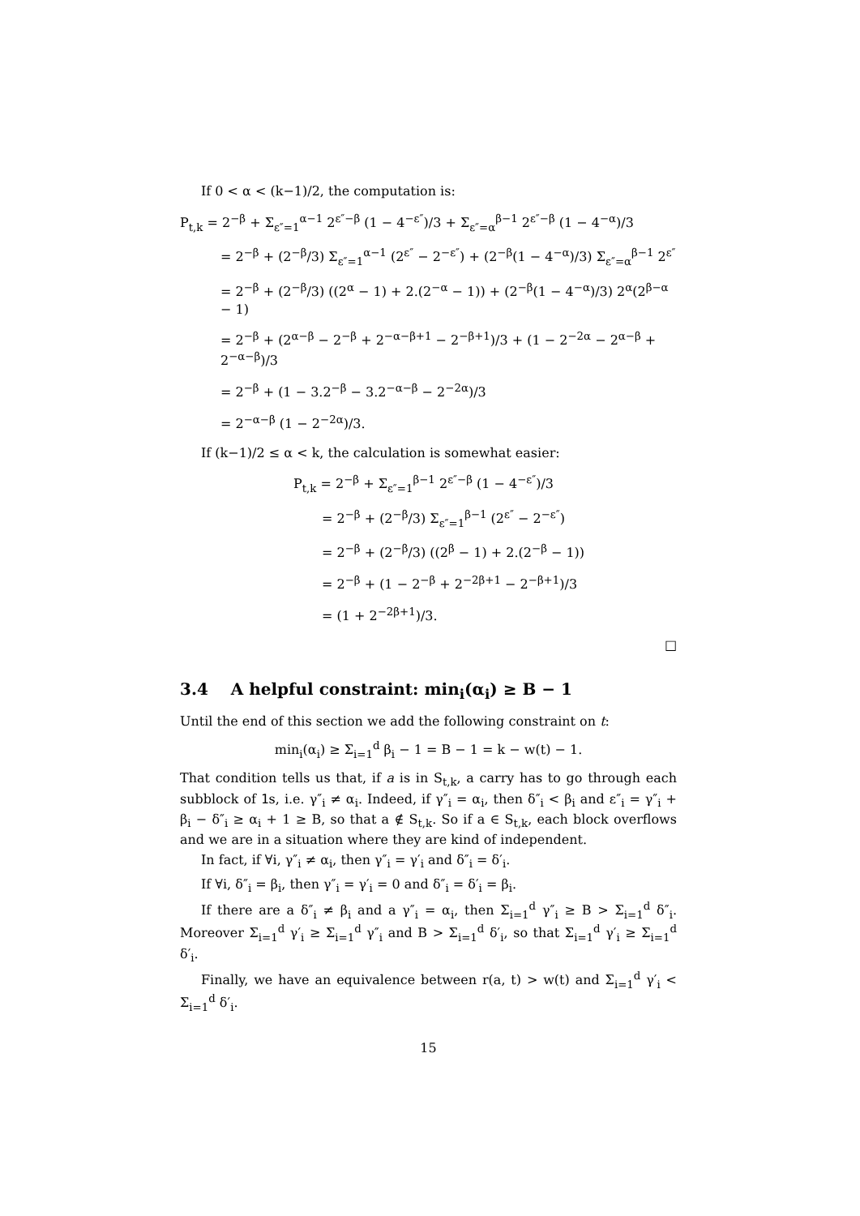If 0 < α < (k−1)/2, the computation is:
P<sub>t,k</sub> = 2<sup>−β</sup> + Σ<sub>ε″=1</sub><sup>α−1</sup> 2<sup>ε″−β</sup> (1 − 4<sup>−ε″</sup>)/3 + Σ<sub>ε″=α</sub><sup>β−1</sup> 2<sup>ε″−β</sup> (1 − 4<sup>−α</sup>)/3
= 2<sup>−β</sup> + (2<sup>−β</sup>/3) Σ<sub>ε″=1</sub><sup>α−1</sup> (2<sup>ε″</sup> − 2<sup>−ε″</sup>) + (2<sup>−β</sup>(1 − 4<sup>−α</sup>)/3) Σ<sub>ε″=α</sub><sup>β−1</sup> 2<sup>ε″</sup>
= 2<sup>−β</sup> + (2<sup>−β</sup>/3) ((2<sup>α</sup> − 1) + 2.(2<sup>−α</sup> − 1)) + (2<sup>−β</sup>(1 − 4<sup>−α</sup>)/3) 2<sup>α</sup>(2<sup>β−α</sup> − 1)
= 2<sup>−β</sup> + (2<sup>α−β</sup> − 2<sup>−β</sup> + 2<sup>−α−β+1</sup> − 2<sup>−β+1</sup>)/3 + (1 − 2<sup>−2α</sup> − 2<sup>α−β</sup> + 2<sup>−α−β</sup>)/3
= 2<sup>−β</sup> + (1 − 3.2<sup>−β</sup> − 3.2<sup>−α−β</sup> − 2<sup>−2α</sup>)/3
= 2<sup>−α−β</sup> (1 − 2<sup>−2α</sup>)/3.
If (k−1)/2 ≤ α < k, the calculation is somewhat easier:
P<sub>t,k</sub> = 2<sup>−β</sup> + Σ<sub>ε″=1</sub><sup>β−1</sup> 2<sup>ε″−β</sup> (1 − 4<sup>−ε″</sup>)/3
= 2<sup>−β</sup> + (2<sup>−β</sup>/3) Σ<sub>ε″=1</sub><sup>β−1</sup> (2<sup>ε″</sup> − 2<sup>−ε″</sup>)
= 2<sup>−β</sup> + (2<sup>−β</sup>/3) ((2<sup>β</sup> − 1) + 2.(2<sup>−β</sup> − 1))
= 2<sup>−β</sup> + (1 − 2<sup>−β</sup> + 2<sup>−2β+1</sup> − 2<sup>−β+1</sup>)/3
= (1 + 2<sup>−2β+1</sup>)/3.
□
3.4 A helpful constraint: min<sub>i</sub>(α<sub>i</sub>) ≥ B − 1
Until the end of this section we add the following constraint on t:
min<sub>i</sub>(α<sub>i</sub>) ≥ Σ<sub>i=1</sub><sup>d</sup> β<sub>i</sub> − 1 = B − 1 = k − w(t) − 1.
That condition tells us that, if a is in S<sub>t,k</sub>, a carry has to go through each subblock of 1s, i.e. γ″<sub>i</sub> ≠ α<sub>i</sub>. Indeed, if γ″<sub>i</sub> = α<sub>i</sub>, then δ″<sub>i</sub> < β<sub>i</sub> and ε″<sub>i</sub> = γ″<sub>i</sub> + β<sub>i</sub> − δ″<sub>i</sub> ≥ α<sub>i</sub> + 1 ≥ B, so that a ∉ S<sub>t,k</sub>. So if a ∈ S<sub>t,k</sub>, each block overflows and we are in a situation where they are kind of independent.
In fact, if ∀i, γ″<sub>i</sub> ≠ α<sub>i</sub>, then γ″<sub>i</sub> = γ′<sub>i</sub> and δ″<sub>i</sub> = δ′<sub>i</sub>.
If ∀i, δ″<sub>i</sub> = β<sub>i</sub>, then γ″<sub>i</sub> = γ′<sub>i</sub> = 0 and δ″<sub>i</sub> = δ′<sub>i</sub> = β<sub>i</sub>.
If there are a δ″<sub>i</sub> ≠ β<sub>i</sub> and a γ″<sub>i</sub> = α<sub>i</sub>, then Σ<sub>i=1</sub><sup>d</sup> γ″<sub>i</sub> ≥ B > Σ<sub>i=1</sub><sup>d</sup> δ″<sub>i</sub>. Moreover Σ<sub>i=1</sub><sup>d</sup> γ′<sub>i</sub> ≥ Σ<sub>i=1</sub><sup>d</sup> γ″<sub>i</sub> and B > Σ<sub>i=1</sub><sup>d</sup> δ′<sub>i</sub>, so that Σ<sub>i=1</sub><sup>d</sup> γ′<sub>i</sub> ≥ Σ<sub>i=1</sub><sup>d</sup> δ′<sub>i</sub>.
Finally, we have an equivalence between r(a, t) > w(t) and Σ<sub>i=1</sub><sup>d</sup> γ′<sub>i</sub> < Σ<sub>i=1</sub><sup>d</sup> δ′<sub>i</sub>.
15